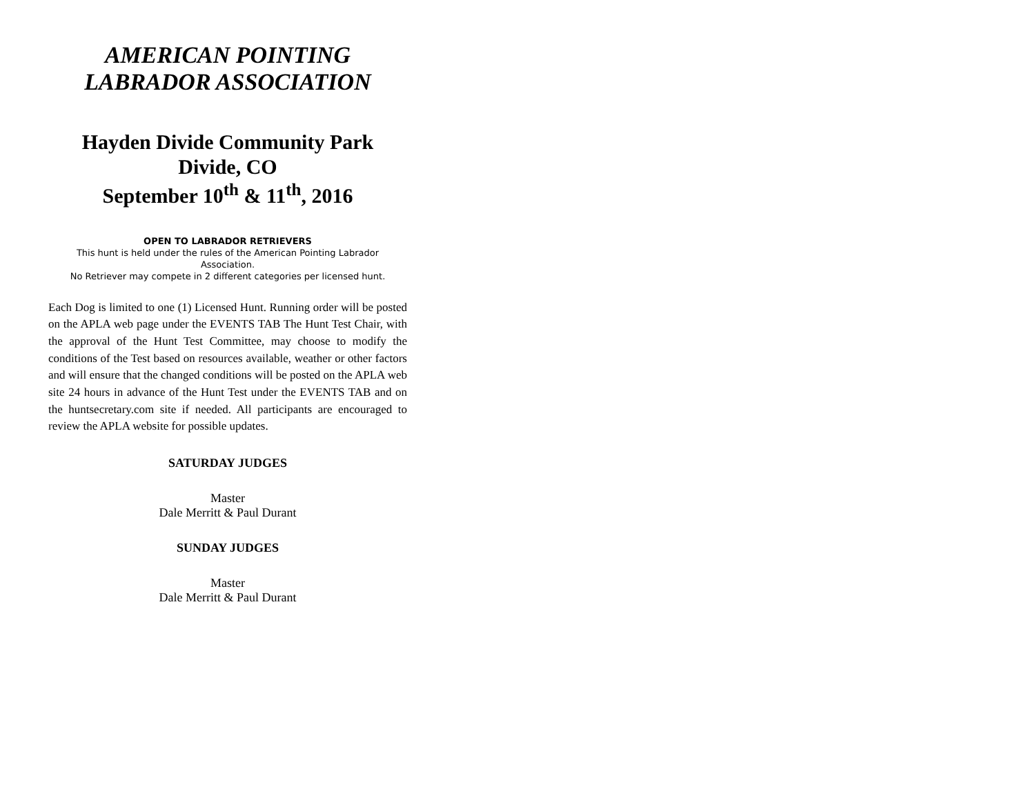AMERICAN POINTING
LABRADOR ASSOCIATION
Hayden Divide Community Park
Divide, CO
September 10<sup>th</sup> & 11<sup>th</sup>, 2016
OPEN TO LABRADOR RETRIEVERS
This hunt is held under the rules of the American Pointing Labrador Association.
No Retriever may compete in 2 different categories per licensed hunt.
Each Dog is limited to one (1) Licensed Hunt. Running order will be posted on the APLA web page under the EVENTS TAB The Hunt Test Chair, with the approval of the Hunt Test Committee, may choose to modify the conditions of the Test based on resources available, weather or other factors and will ensure that the changed conditions will be posted on the APLA web site 24 hours in advance of the Hunt Test under the EVENTS TAB and on the huntsecretary.com site if needed. All participants are encouraged to review the APLA website for possible updates.
SATURDAY JUDGES
Master
Dale Merritt & Paul Durant
SUNDAY JUDGES
Master
Dale Merritt & Paul Durant